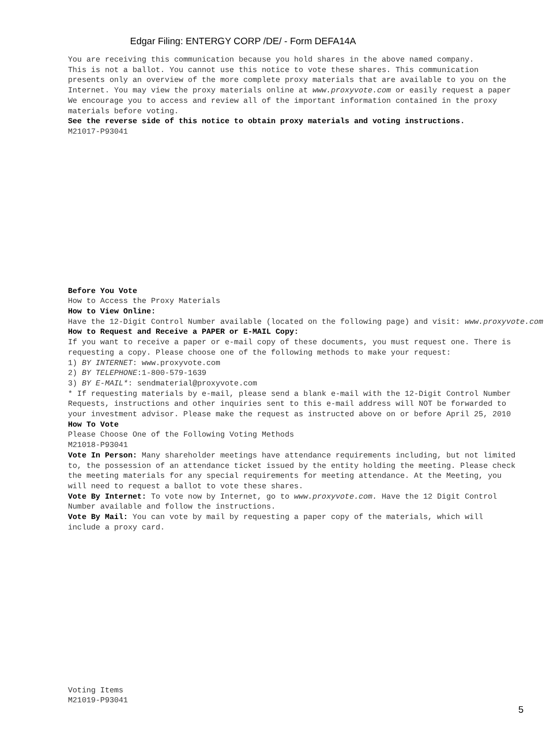Edgar Filing: ENTERGY CORP /DE/ - Form DEFA14A
You are receiving this communication because you hold shares in the above named company.
This is not a ballot. You cannot use this notice to vote these shares. This communication
presents only an overview of the more complete proxy materials that are available to you on the
Internet. You may view the proxy materials online at www.proxyvote.com or easily request a paper
We encourage you to access and review all of the important information contained in the proxy
materials before voting.
See the reverse side of this notice to obtain proxy materials and voting instructions.
M21017-P93041
Before You Vote
How to Access the Proxy Materials
How to View Online:
Have the 12-Digit Control Number available (located on the following page) and visit: www.proxyvote.com
How to Request and Receive a PAPER or E-MAIL Copy:
If you want to receive a paper or e-mail copy of these documents, you must request one. There is
requesting a copy. Please choose one of the following methods to make your request:
1) BY INTERNET: www.proxyvote.com
2) BY TELEPHONE:1-800-579-1639
3) BY E-MAIL*: sendmaterial@proxyvote.com
* If requesting materials by e-mail, please send a blank e-mail with the 12-Digit Control Number
Requests, instructions and other inquiries sent to this e-mail address will NOT be forwarded to
your investment advisor. Please make the request as instructed above on or before April 25, 2010
How To Vote
Please Choose One of the Following Voting Methods
M21018-P93041
Vote In Person: Many shareholder meetings have attendance requirements including, but not limited
to, the possession of an attendance ticket issued by the entity holding the meeting. Please check
the meeting materials for any special requirements for meeting attendance. At the Meeting, you
will need to request a ballot to vote these shares.
Vote By Internet: To vote now by Internet, go to www.proxyvote.com. Have the 12 Digit Control
Number available and follow the instructions.
Vote By Mail: You can vote by mail by requesting a paper copy of the materials, which will
include a proxy card.
Voting Items
M21019-P93041
5